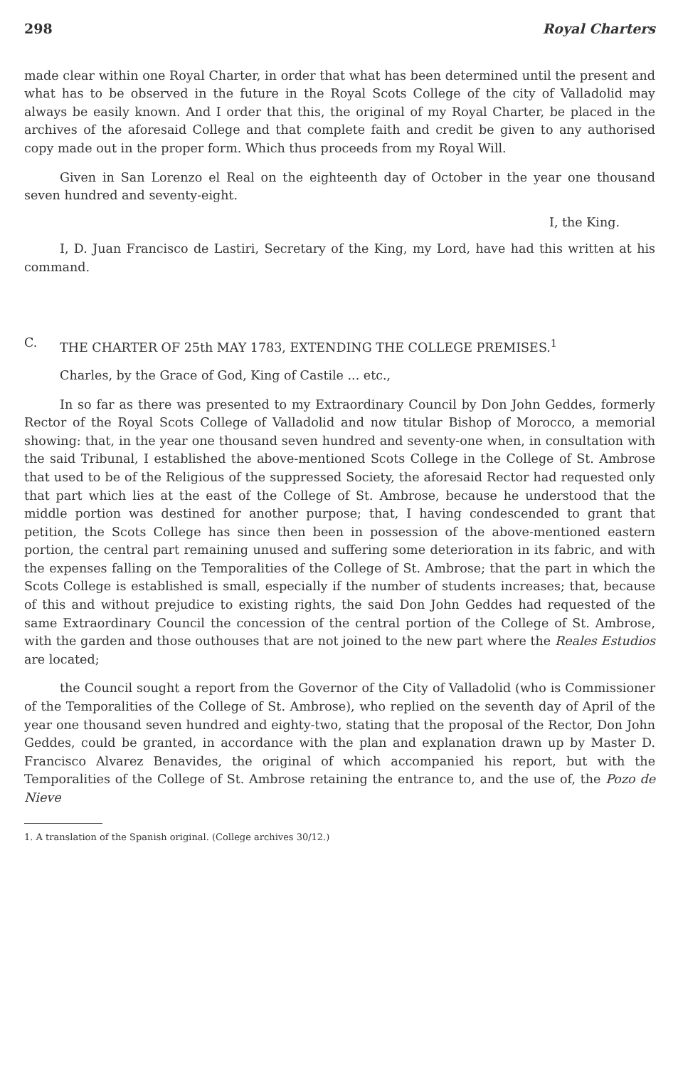298 Royal Charters
made clear within one Royal Charter, in order that what has been determined until the present and what has to be observed in the future in the Royal Scots College of the city of Valladolid may always be easily known. And I order that this, the original of my Royal Charter, be placed in the archives of the aforesaid College and that complete faith and credit be given to any authorised copy made out in the proper form. Which thus proceeds from my Royal Will.
Given in San Lorenzo el Real on the eighteenth day of October in the year one thousand seven hundred and seventy-eight.
I, the King.
I, D. Juan Francisco de Lastiri, Secretary of the King, my Lord, have had this written at his command.
C. THE CHARTER OF 25th MAY 1783, EXTENDING THE COLLEGE PREMISES.<sup>1</sup>
Charles, by the Grace of God, King of Castile ... etc.,
In so far as there was presented to my Extraordinary Council by Don John Geddes, formerly Rector of the Royal Scots College of Valladolid and now titular Bishop of Morocco, a memorial showing: that, in the year one thousand seven hundred and seventy-one when, in consultation with the said Tribunal, I established the above-mentioned Scots College in the College of St. Ambrose that used to be of the Religious of the suppressed Society, the aforesaid Rector had requested only that part which lies at the east of the College of St. Ambrose, because he understood that the middle portion was destined for another purpose; that, I having condescended to grant that petition, the Scots College has since then been in possession of the above-mentioned eastern portion, the central part remaining unused and suffering some deterioration in its fabric, and with the expenses falling on the Temporalities of the College of St. Ambrose; that the part in which the Scots College is established is small, especially if the number of students increases; that, because of this and without prejudice to existing rights, the said Don John Geddes had requested of the same Extraordinary Council the concession of the central portion of the College of St. Ambrose, with the garden and those outhouses that are not joined to the new part where the Reales Estudios are located;
the Council sought a report from the Governor of the City of Valladolid (who is Commissioner of the Temporalities of the College of St. Ambrose), who replied on the seventh day of April of the year one thousand seven hundred and eighty-two, stating that the proposal of the Rector, Don John Geddes, could be granted, in accordance with the plan and explanation drawn up by Master D. Francisco Alvarez Benavides, the original of which accompanied his report, but with the Temporalities of the College of St. Ambrose retaining the entrance to, and the use of, the Pozo de Nieve
1. A translation of the Spanish original. (College archives 30/12.)